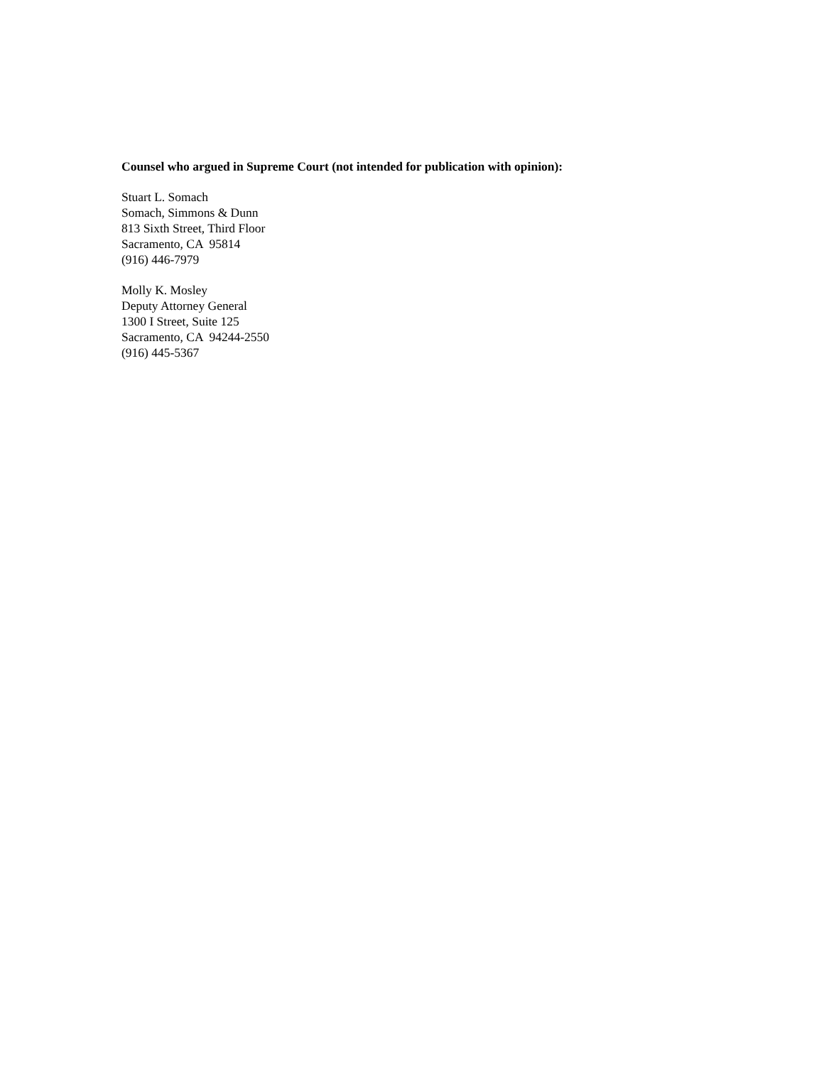Counsel who argued in Supreme Court (not intended for publication with opinion):
Stuart L. Somach Somach, Simmons & Dunn 813 Sixth Street, Third Floor Sacramento, CA 95814 (916) 446-7979
Molly K. Mosley Deputy Attorney General 1300 I Street, Suite 125 Sacramento, CA 94244-2550 (916) 445-5367